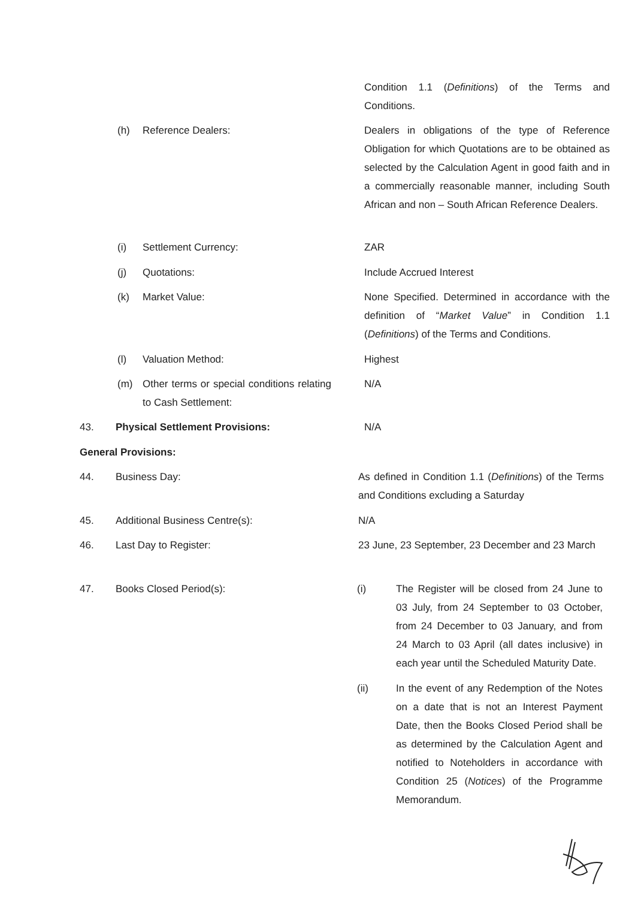Condition 1.1 (Definitions) of the Terms and Conditions.
(h) Reference Dealers:
Dealers in obligations of the type of Reference Obligation for which Quotations are to be obtained as selected by the Calculation Agent in good faith and in a commercially reasonable manner, including South African and non – South African Reference Dealers.
(i) Settlement Currency:
ZAR
(j) Quotations:
Include Accrued Interest
(k) Market Value:
None Specified. Determined in accordance with the definition of “Market Value” in Condition 1.1 (Definitions) of the Terms and Conditions.
(l) Valuation Method:
Highest
(m) Other terms or special conditions relating to Cash Settlement:
N/A
43. Physical Settlement Provisions:
N/A
General Provisions:
44. Business Day:
As defined in Condition 1.1 (Definitions) of the Terms and Conditions excluding a Saturday
45. Additional Business Centre(s):
N/A
46. Last Day to Register:
23 June, 23 September, 23 December and 23 March
47. Books Closed Period(s):
(i) The Register will be closed from 24 June to 03 July, from 24 September to 03 October, from 24 December to 03 January, and from 24 March to 03 April (all dates inclusive) in each year until the Scheduled Maturity Date.
(ii) In the event of any Redemption of the Notes on a date that is not an Interest Payment Date, then the Books Closed Period shall be as determined by the Calculation Agent and notified to Noteholders in accordance with Condition 25 (Notices) of the Programme Memorandum.